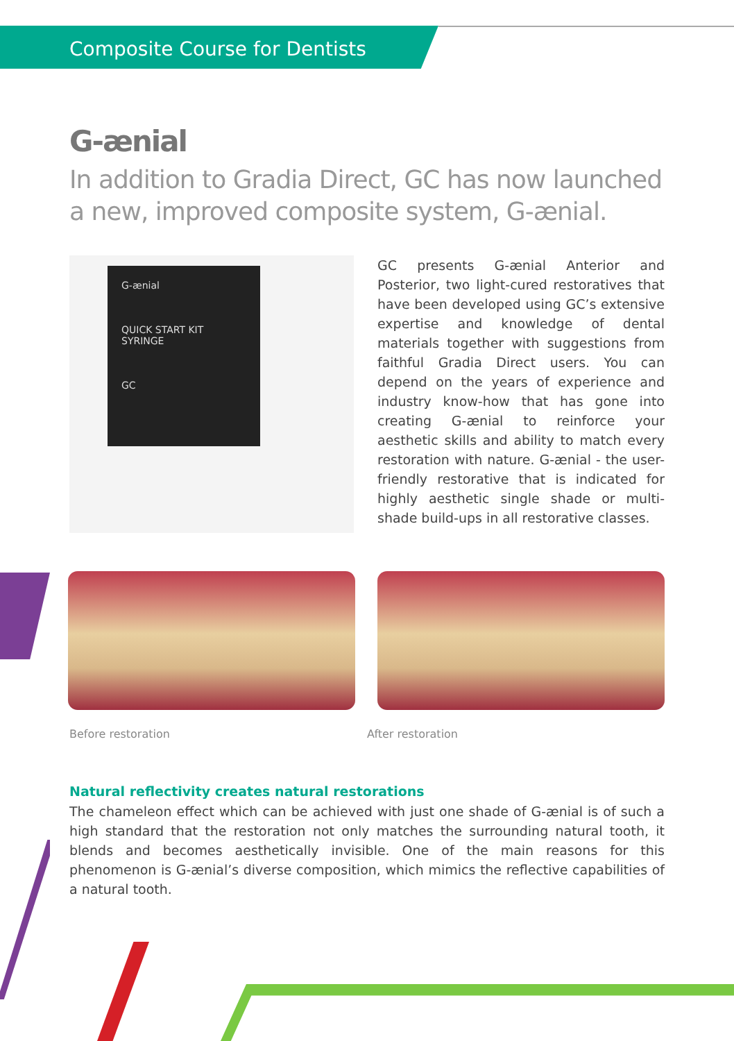Composite Course for Dentists
G-ænial
In addition to Gradia Direct, GC has now launched a new, improved composite system, G-ænial.
G-ænial
QUICK START KIT
SYRINGE
GC
GC presents G-ænial Anterior and Posterior, two light-cured restoratives that have been developed using GC’s extensive expertise and knowledge of dental materials together with suggestions from faithful Gradia Direct users. You can depend on the years of experience and industry know-how that has gone into creating G-ænial to reinforce your aesthetic skills and ability to match every restoration with nature. G-ænial - the user-friendly restorative that is indicated for highly aesthetic single shade or multi-shade build-ups in all restorative classes.
Before restoration After restoration
Natural reflectivity creates natural restorations
The chameleon effect which can be achieved with just one shade of G-ænial is of such a high standard that the restoration not only matches the surrounding natural tooth, it blends and becomes aesthetically invisible. One of the main reasons for this phenomenon is G-ænial’s diverse composition, which mimics the reflective capabilities of a natural tooth.